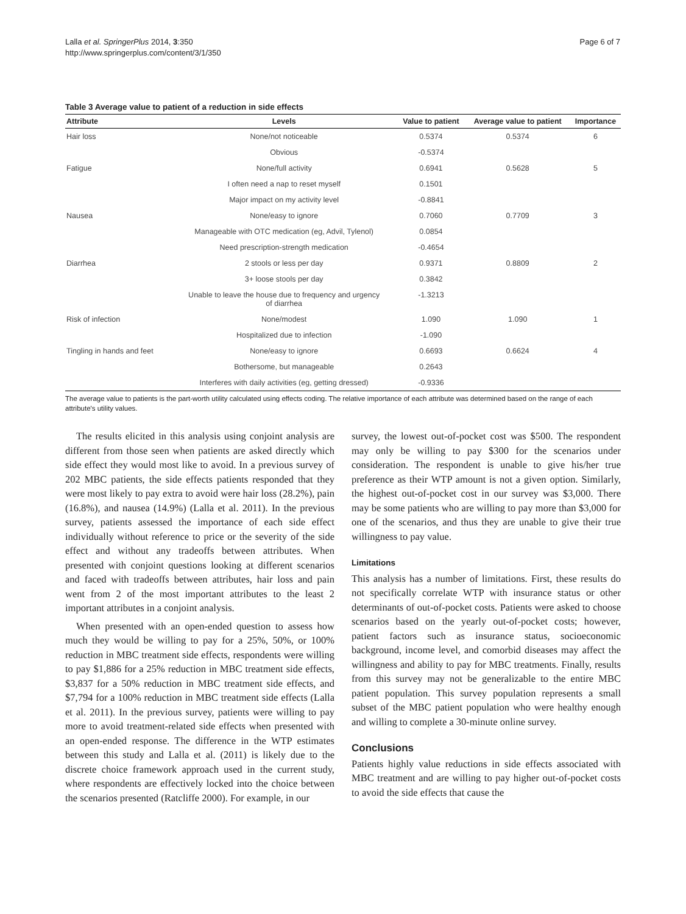Lalla et al. SpringerPlus 2014, 3:350
http://www.springerplus.com/content/3/1/350
Page 6 of 7
Table 3 Average value to patient of a reduction in side effects
| Attribute | Levels | Value to patient | Average value to patient | Importance |
| --- | --- | --- | --- | --- |
| Hair loss | None/not noticeable | 0.5374 | 0.5374 | 6 |
| | Obvious | -0.5374 | | |
| Fatigue | None/full activity | 0.6941 | 0.5628 | 5 |
| | I often need a nap to reset myself | 0.1501 | | |
| | Major impact on my activity level | -0.8841 | | |
| Nausea | None/easy to ignore | 0.7060 | 0.7709 | 3 |
| | Manageable with OTC medication (eg, Advil, Tylenol) | 0.0854 | | |
| | Need prescription-strength medication | -0.4654 | | |
| Diarrhea | 2 stools or less per day | 0.9371 | 0.8809 | 2 |
| | 3+ loose stools per day | 0.3842 | | |
| | Unable to leave the house due to frequency and urgency of diarrhea | -1.3213 | | |
| Risk of infection | None/modest | 1.090 | 1.090 | 1 |
| | Hospitalized due to infection | -1.090 | | |
| Tingling in hands and feet | None/easy to ignore | 0.6693 | 0.6624 | 4 |
| | Bothersome, but manageable | 0.2643 | | |
| | Interferes with daily activities (eg, getting dressed) | -0.9336 | | |
The average value to patients is the part-worth utility calculated using effects coding. The relative importance of each attribute was determined based on the range of each attribute's utility values.
The results elicited in this analysis using conjoint analysis are different from those seen when patients are asked directly which side effect they would most like to avoid. In a previous survey of 202 MBC patients, the side effects patients responded that they were most likely to pay extra to avoid were hair loss (28.2%), pain (16.8%), and nausea (14.9%) (Lalla et al. 2011). In the previous survey, patients assessed the importance of each side effect individually without reference to price or the severity of the side effect and without any tradeoffs between attributes. When presented with conjoint questions looking at different scenarios and faced with tradeoffs between attributes, hair loss and pain went from 2 of the most important attributes to the least 2 important attributes in a conjoint analysis.
When presented with an open-ended question to assess how much they would be willing to pay for a 25%, 50%, or 100% reduction in MBC treatment side effects, respondents were willing to pay $1,886 for a 25% reduction in MBC treatment side effects, $3,837 for a 50% reduction in MBC treatment side effects, and $7,794 for a 100% reduction in MBC treatment side effects (Lalla et al. 2011). In the previous survey, patients were willing to pay more to avoid treatment-related side effects when presented with an open-ended response. The difference in the WTP estimates between this study and Lalla et al. (2011) is likely due to the discrete choice framework approach used in the current study, where respondents are effectively locked into the choice between the scenarios presented (Ratcliffe 2000). For example, in our
survey, the lowest out-of-pocket cost was $500. The respondent may only be willing to pay $300 for the scenarios under consideration. The respondent is unable to give his/her true preference as their WTP amount is not a given option. Similarly, the highest out-of-pocket cost in our survey was $3,000. There may be some patients who are willing to pay more than $3,000 for one of the scenarios, and thus they are unable to give their true willingness to pay value.
Limitations
This analysis has a number of limitations. First, these results do not specifically correlate WTP with insurance status or other determinants of out-of-pocket costs. Patients were asked to choose scenarios based on the yearly out-of-pocket costs; however, patient factors such as insurance status, socioeconomic background, income level, and comorbid diseases may affect the willingness and ability to pay for MBC treatments. Finally, results from this survey may not be generalizable to the entire MBC patient population. This survey population represents a small subset of the MBC patient population who were healthy enough and willing to complete a 30-minute online survey.
Conclusions
Patients highly value reductions in side effects associated with MBC treatment and are willing to pay higher out-of-pocket costs to avoid the side effects that cause the